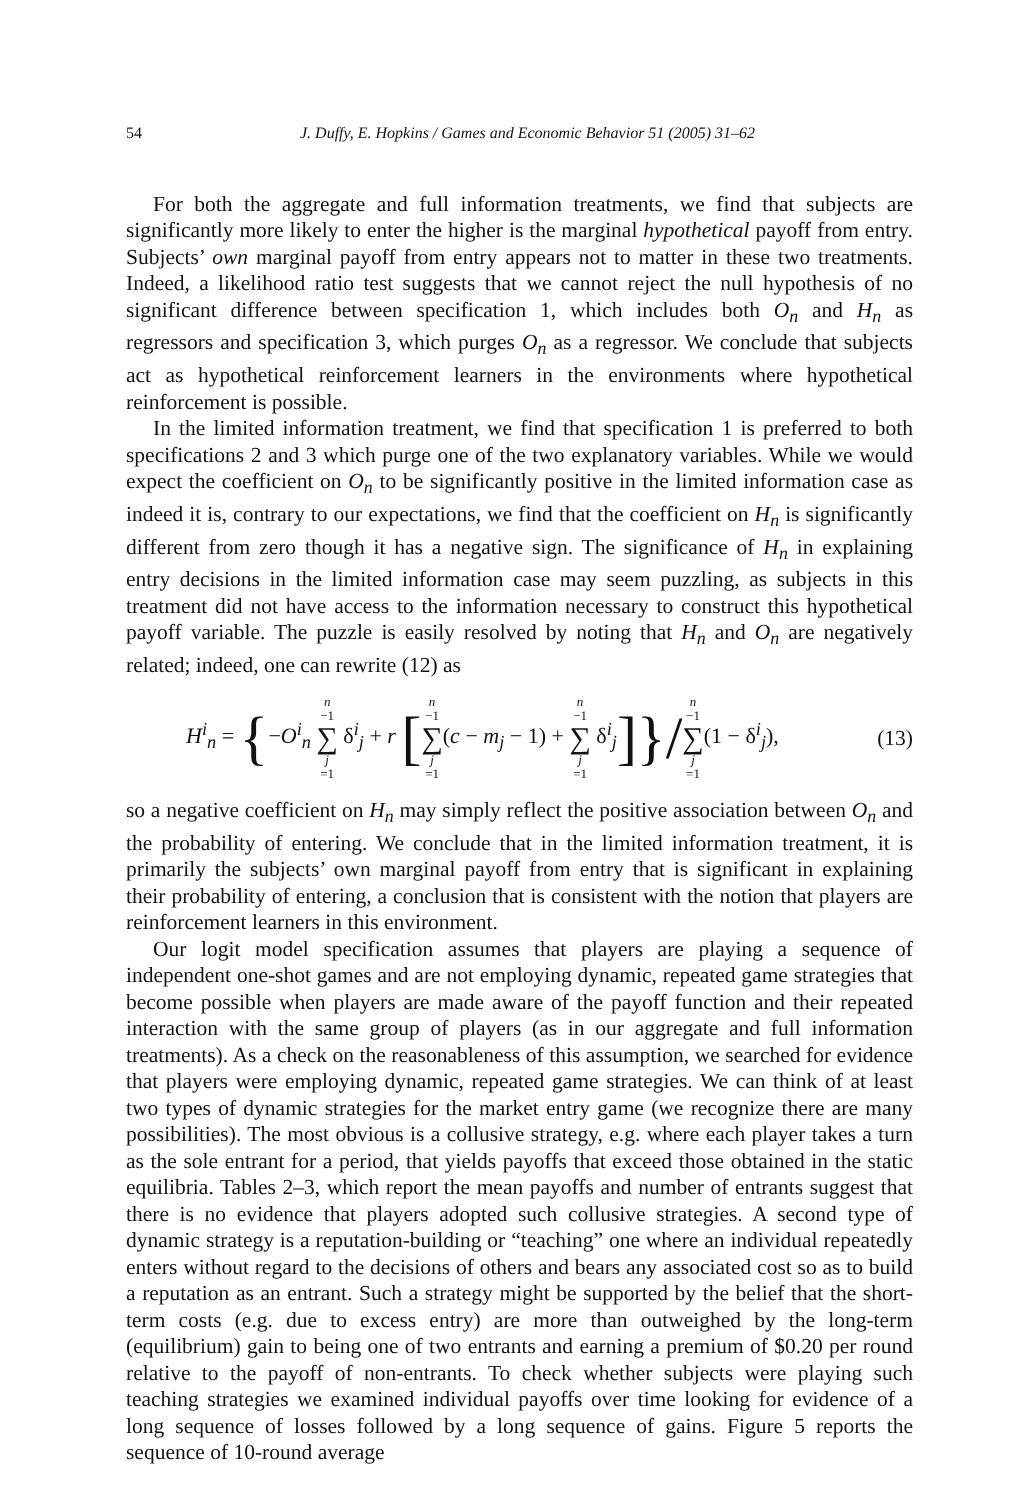54 J. Duffy, E. Hopkins / Games and Economic Behavior 51 (2005) 31–62
For both the aggregate and full information treatments, we find that subjects are significantly more likely to enter the higher is the marginal hypothetical payoff from entry. Subjects’ own marginal payoff from entry appears not to matter in these two treatments. Indeed, a likelihood ratio test suggests that we cannot reject the null hypothesis of no significant difference between specification 1, which includes both O<sub>n</sub> and H<sub>n</sub> as regressors and specification 3, which purges O<sub>n</sub> as a regressor. We conclude that subjects act as hypothetical reinforcement learners in the environments where hypothetical reinforcement is possible.
In the limited information treatment, we find that specification 1 is preferred to both specifications 2 and 3 which purge one of the two explanatory variables. While we would expect the coefficient on O<sub>n</sub> to be significantly positive in the limited information case as indeed it is, contrary to our expectations, we find that the coefficient on H<sub>n</sub> is significantly different from zero though it has a negative sign. The significance of H<sub>n</sub> in explaining entry decisions in the limited information case may seem puzzling, as subjects in this treatment did not have access to the information necessary to construct this hypothetical payoff variable. The puzzle is easily resolved by noting that H<sub>n</sub> and O<sub>n</sub> are negatively related; indeed, one can rewrite (12) as
H<sup>i</sup><sub>n</sub> = {−O<sup>i</sup><sub>n</sub> n −1 ∑ j =1 δ<sup>i</sup><sub>j</sub> + r [n −1 ∑ j =1(c − m<sub>j</sub> − 1) + n −1 ∑ j =1 δ<sup>i</sup><sub>j</sub>]}/n −1 ∑ j =1(1 − δ<sup>i</sup><sub>j</sub>),
(13)
so a negative coefficient on H<sub>n</sub> may simply reflect the positive association between O<sub>n</sub> and the probability of entering. We conclude that in the limited information treatment, it is primarily the subjects’ own marginal payoff from entry that is significant in explaining their probability of entering, a conclusion that is consistent with the notion that players are reinforcement learners in this environment.
Our logit model specification assumes that players are playing a sequence of independent one-shot games and are not employing dynamic, repeated game strategies that become possible when players are made aware of the payoff function and their repeated interaction with the same group of players (as in our aggregate and full information treatments). As a check on the reasonableness of this assumption, we searched for evidence that players were employing dynamic, repeated game strategies. We can think of at least two types of dynamic strategies for the market entry game (we recognize there are many possibilities). The most obvious is a collusive strategy, e.g. where each player takes a turn as the sole entrant for a period, that yields payoffs that exceed those obtained in the static equilibria. Tables 2–3, which report the mean payoffs and number of entrants suggest that there is no evidence that players adopted such collusive strategies. A second type of dynamic strategy is a reputation-building or “teaching” one where an individual repeatedly enters without regard to the decisions of others and bears any associated cost so as to build a reputation as an entrant. Such a strategy might be supported by the belief that the short-term costs (e.g. due to excess entry) are more than outweighed by the long-term (equilibrium) gain to being one of two entrants and earning a premium of $0.20 per round relative to the payoff of non-entrants. To check whether subjects were playing such teaching strategies we examined individual payoffs over time looking for evidence of a long sequence of losses followed by a long sequence of gains. Figure 5 reports the sequence of 10-round average